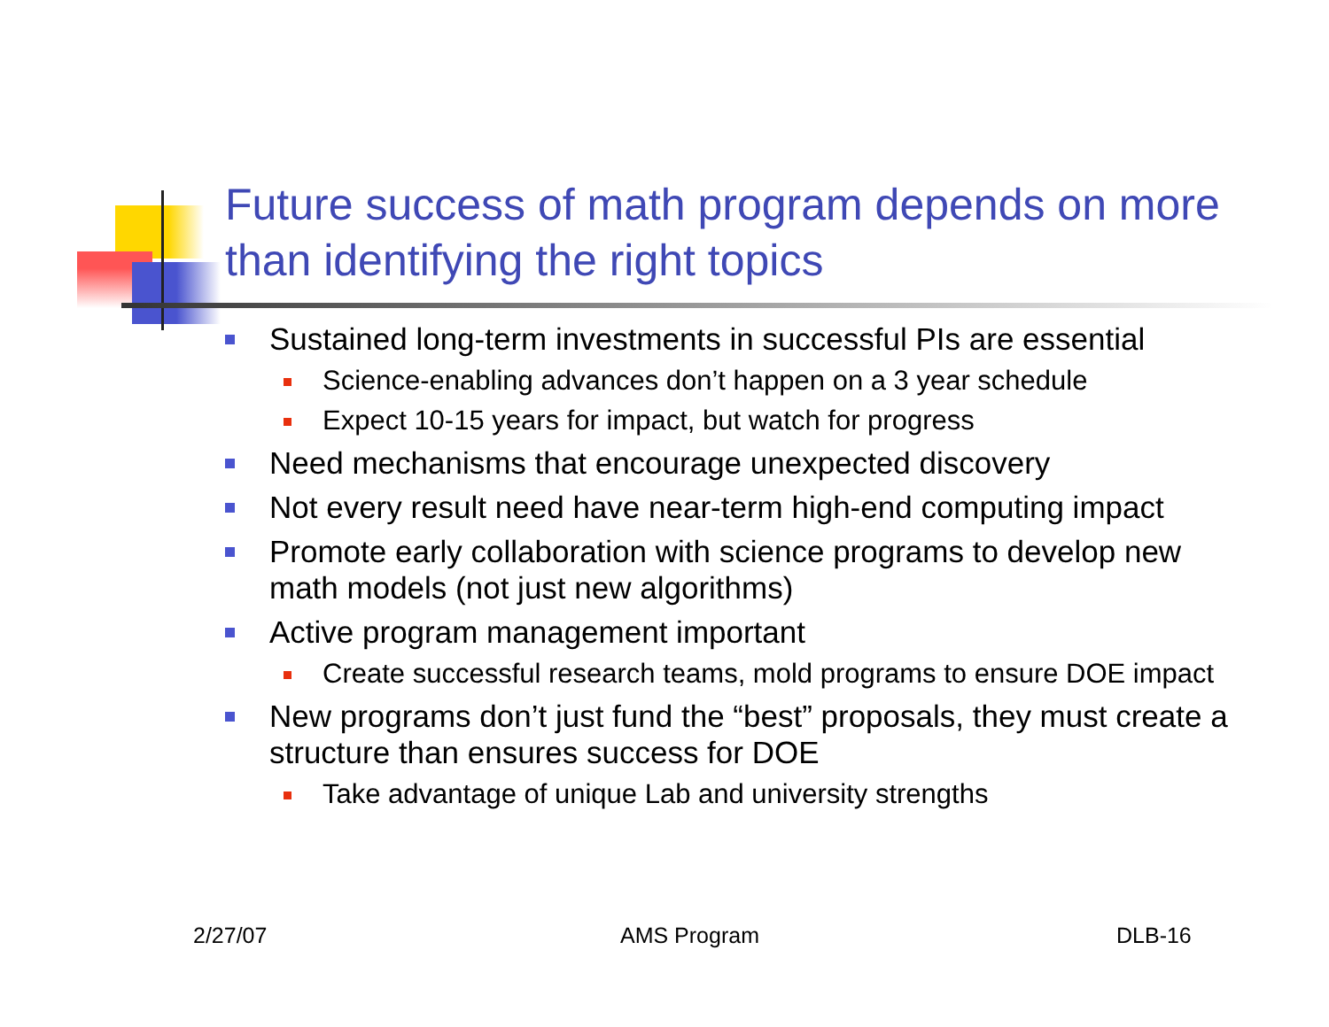Future success of math program depends on more than identifying the right topics
Sustained long-term investments in successful PIs are essential
Science-enabling advances don’t happen on a 3 year schedule
Expect 10-15 years for impact, but watch for progress
Need mechanisms that encourage unexpected discovery
Not every result need have near-term high-end computing impact
Promote early collaboration with science programs to develop new math models (not just new algorithms)
Active program management important
Create successful research teams, mold programs to ensure DOE impact
New programs don’t just fund the “best” proposals, they must create a structure than ensures success for DOE
Take advantage of unique Lab and university strengths
2/27/07 AMS Program DLB-16